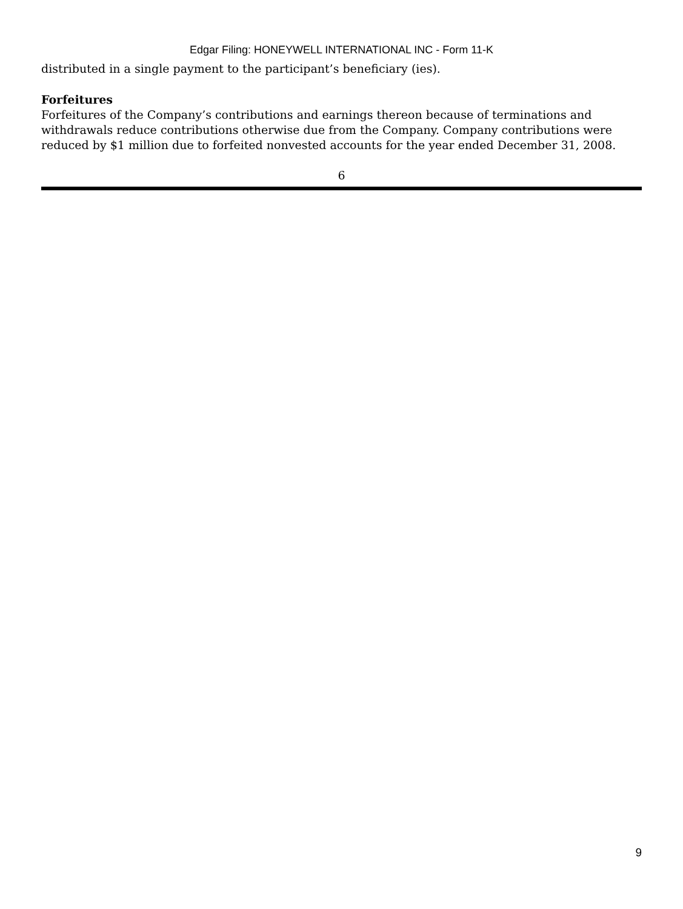Edgar Filing: HONEYWELL INTERNATIONAL INC - Form 11-K
distributed in a single payment to the participant’s beneficiary (ies).
Forfeitures
Forfeitures of the Company’s contributions and earnings thereon because of terminations and withdrawals reduce contributions otherwise due from the Company. Company contributions were reduced by $1 million due to forfeited nonvested accounts for the year ended December 31, 2008.
6
9